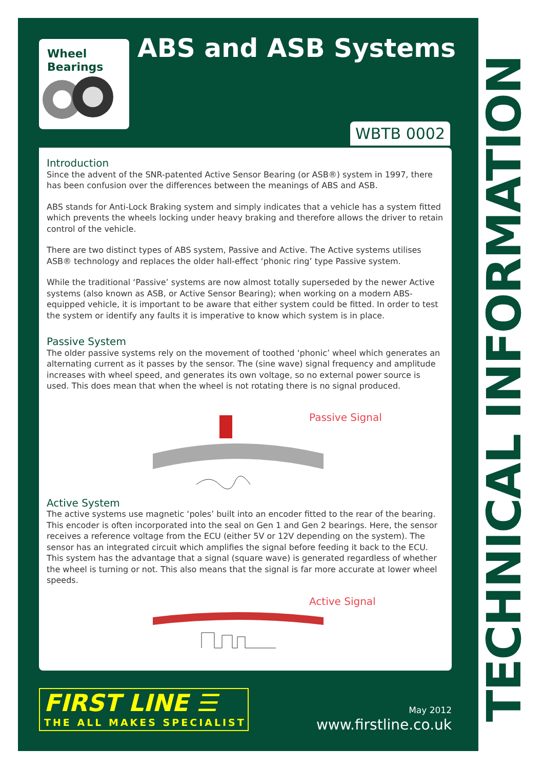Wheel
Bearings
ABS and ASB Systems
WBTB 0002
Introduction
Since the advent of the SNR-patented Active Sensor Bearing (or ASB®) system in 1997, there has been confusion over the differences between the meanings of ABS and ASB.
ABS stands for Anti-Lock Braking system and simply indicates that a vehicle has a system fitted which prevents the wheels locking under heavy braking and therefore allows the driver to retain control of the vehicle.
There are two distinct types of ABS system, Passive and Active. The Active systems utilises ASB® technology and replaces the older hall-effect ‘phonic ring’ type Passive system.
While the traditional ‘Passive’ systems are now almost totally superseded by the newer Active systems (also known as ASB, or Active Sensor Bearing); when working on a modern ABS-equipped vehicle, it is important to be aware that either system could be fitted. In order to test the system or identify any faults it is imperative to know which system is in place.
Passive System
The older passive systems rely on the movement of toothed ‘phonic’ wheel which generates an alternating current as it passes by the sensor. The (sine wave) signal frequency and amplitude increases with wheel speed, and generates its own voltage, so no external power source is used. This does mean that when the wheel is not rotating there is no signal produced.
Passive Signal
Active System
The active systems use magnetic ‘poles’ built into an encoder fitted to the rear of the bearing. This encoder is often incorporated into the seal on Gen 1 and Gen 2 bearings. Here, the sensor receives a reference voltage from the ECU (either 5V or 12V depending on the system). The sensor has an integrated circuit which amplifies the signal before feeding it back to the ECU. This system has the advantage that a signal (square wave) is generated regardless of whether the wheel is turning or not. This also means that the signal is far more accurate at lower wheel speeds.
Active Signal
FIRST LINE ☰
THE ALL MAKES SPECIALIST
May 2012
www.firstline.co.uk
TECHNICAL INFORMATION